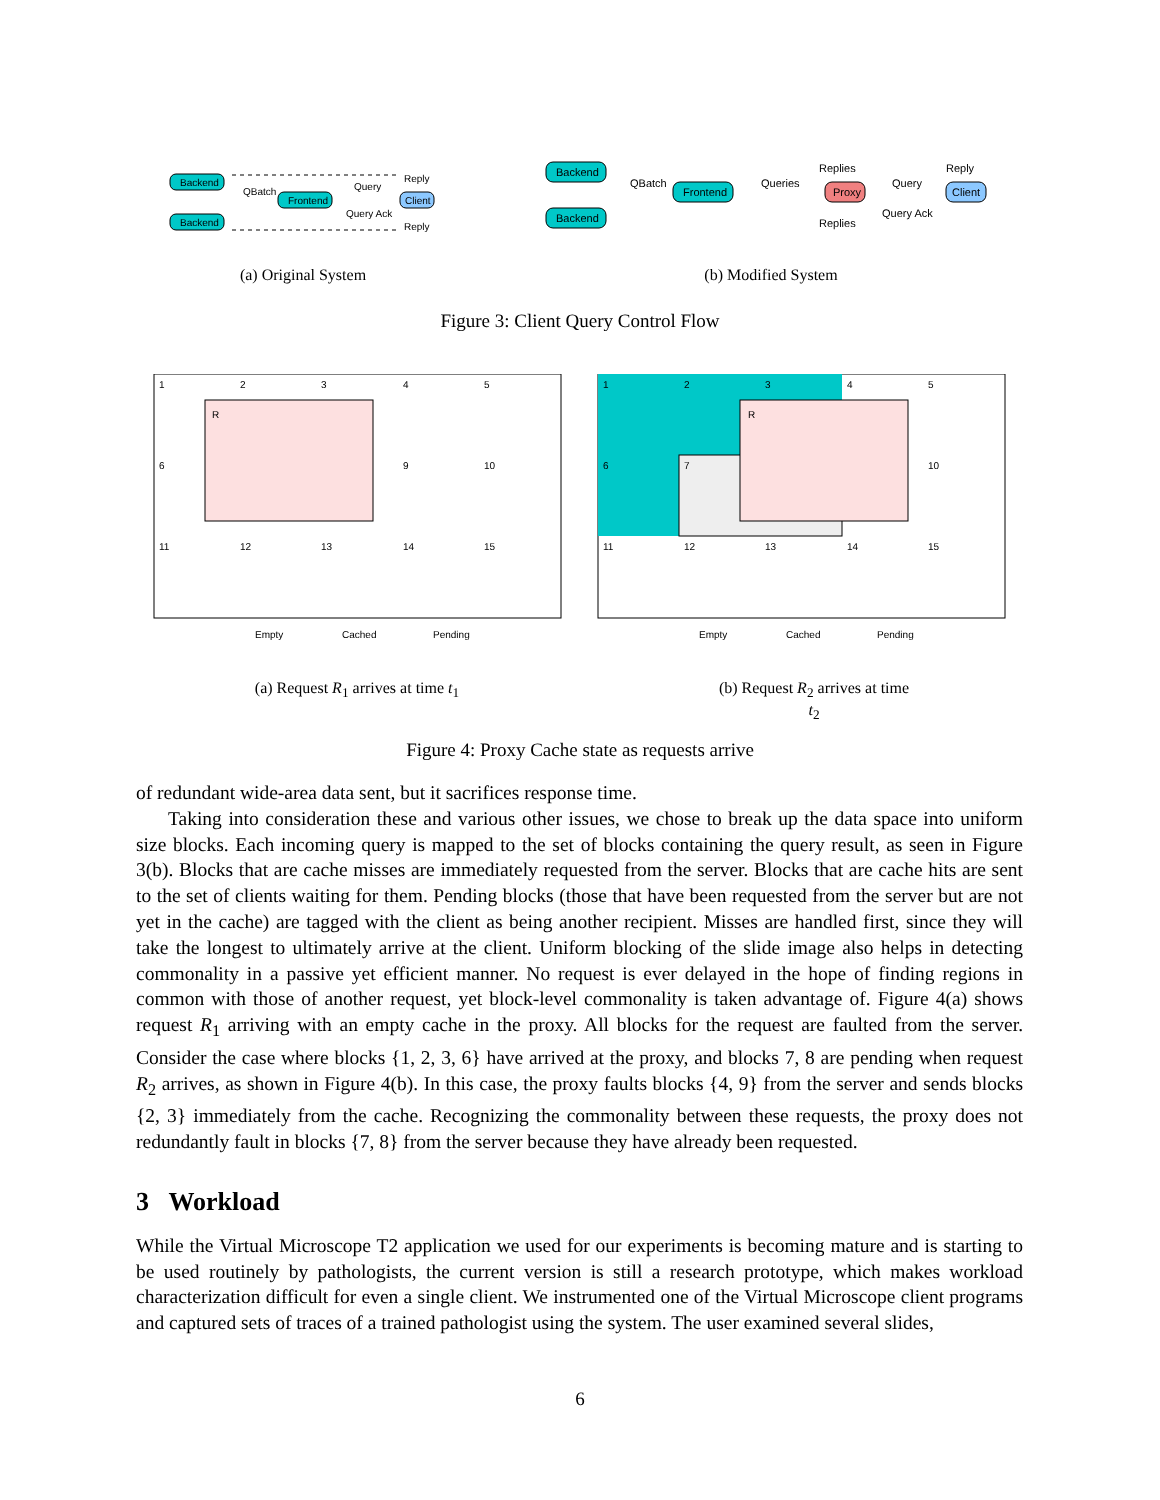Backend
Backend
Frontend
Client
QBatch
Query
Query Ack
Reply
Reply
Backend
Backend
Frontend
Proxy
Client
QBatch
Queries
Replies
Replies
Query
Query Ack
Reply
(a) Original System (b) Modified System
Figure 3: Client Query Control Flow
1
2
3
4
5
6
9
10
11
12
13
14
15
R
1
2
3
4
5
6
7
10
11
12
13
14
15
R
Empty
Cached
Pending
Empty
Cached
Pending
(a) Request R<sub>1</sub> arrives at time t<sub>1</sub> (b) Request R<sub>2</sub> arrives at time t<sub>2</sub>
Figure 4: Proxy Cache state as requests arrive
of redundant wide-area data sent, but it sacrifices response time.
Taking into consideration these and various other issues, we chose to break up the data space into uniform size blocks. Each incoming query is mapped to the set of blocks containing the query result, as seen in Figure 3(b). Blocks that are cache misses are immediately requested from the server. Blocks that are cache hits are sent to the set of clients waiting for them. Pending blocks (those that have been requested from the server but are not yet in the cache) are tagged with the client as being another recipient. Misses are handled first, since they will take the longest to ultimately arrive at the client. Uniform blocking of the slide image also helps in detecting commonality in a passive yet efficient manner. No request is ever delayed in the hope of finding regions in common with those of another request, yet block-level commonality is taken advantage of. Figure 4(a) shows request R<sub>1</sub> arriving with an empty cache in the proxy. All blocks for the request are faulted from the server. Consider the case where blocks {1, 2, 3, 6} have arrived at the proxy, and blocks 7, 8 are pending when request R<sub>2</sub> arrives, as shown in Figure 4(b). In this case, the proxy faults blocks {4, 9} from the server and sends blocks {2, 3} immediately from the cache. Recognizing the commonality between these requests, the proxy does not redundantly fault in blocks {7, 8} from the server because they have already been requested.
3 Workload
While the Virtual Microscope T2 application we used for our experiments is becoming mature and is starting to be used routinely by pathologists, the current version is still a research prototype, which makes workload characterization difficult for even a single client. We instrumented one of the Virtual Microscope client programs and captured sets of traces of a trained pathologist using the system. The user examined several slides,
6